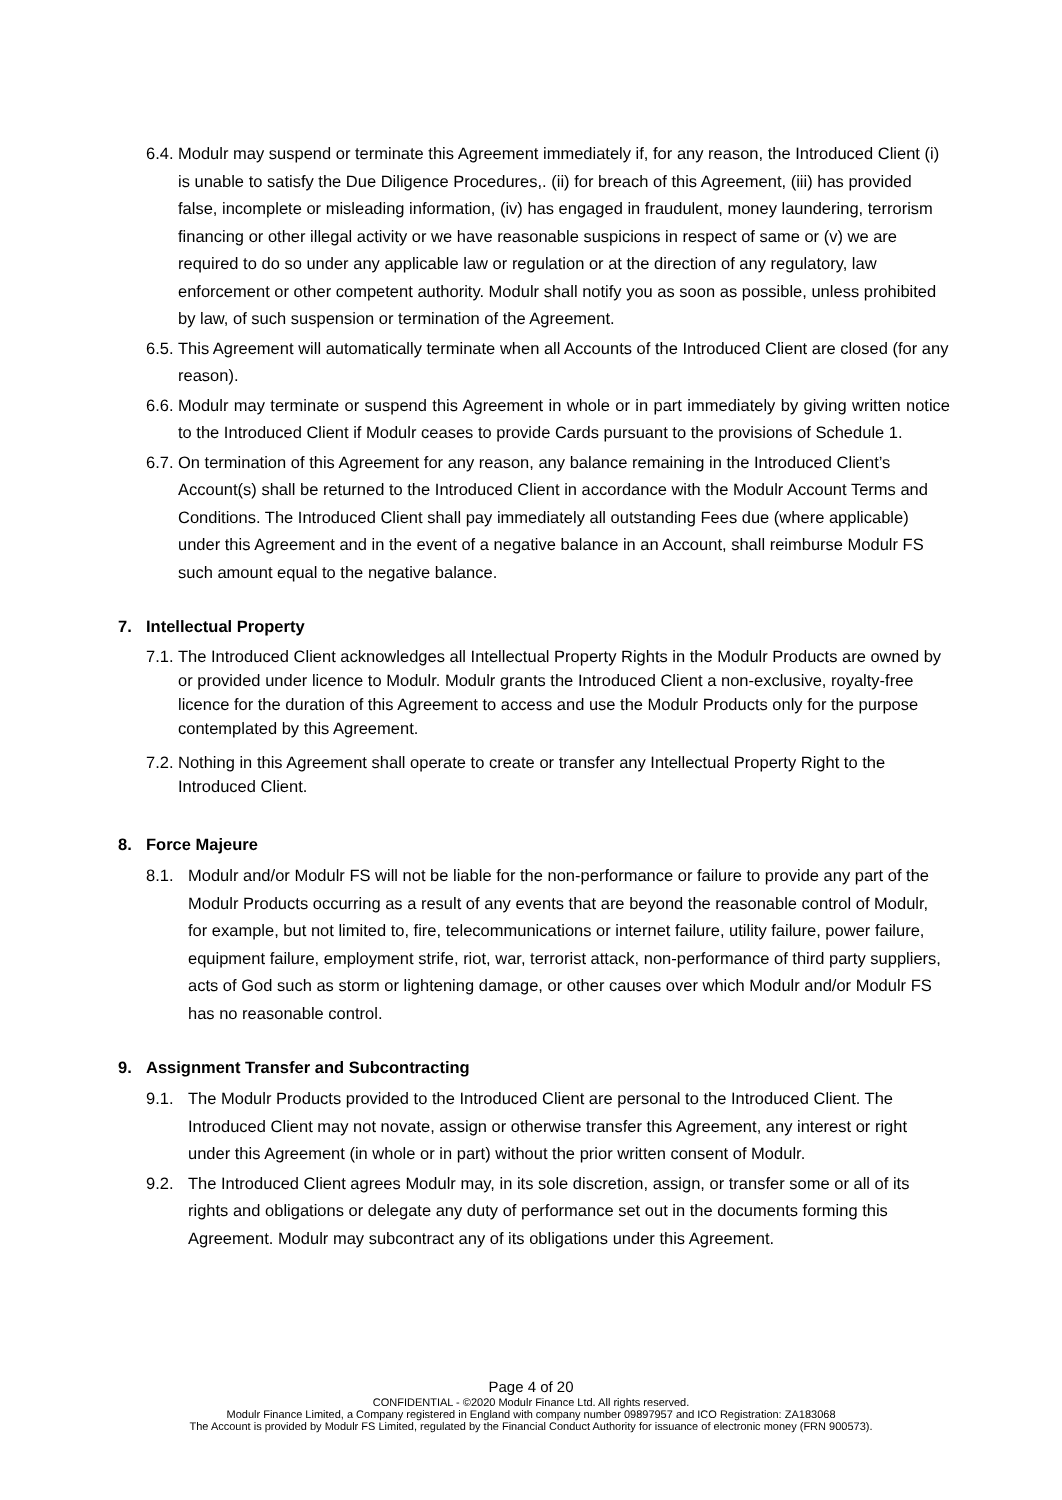6.4.
Modulr may suspend or terminate this Agreement immediately if, for any reason, the Introduced Client (i) is unable to satisfy the Due Diligence Procedures,. (ii) for breach of this Agreement, (iii) has provided false, incomplete or misleading information, (iv) has engaged in fraudulent, money laundering, terrorism financing or other illegal activity or we have reasonable suspicions in respect of same or (v) we are required to do so under any applicable law or regulation or at the direction of any regulatory, law enforcement or other competent authority. Modulr shall notify you as soon as possible, unless prohibited by law, of such suspension or termination of the Agreement.
6.5.
This Agreement will automatically terminate when all Accounts of the Introduced Client are closed (for any reason).
6.6.
Modulr may terminate or suspend this Agreement in whole or in part immediately by giving written notice to the Introduced Client if Modulr ceases to provide Cards pursuant to the provisions of Schedule 1.
6.7.
On termination of this Agreement for any reason, any balance remaining in the Introduced Client’s Account(s) shall be returned to the Introduced Client in accordance with the Modulr Account Terms and Conditions. The Introduced Client shall pay immediately all outstanding Fees due (where applicable) under this Agreement and in the event of a negative balance in an Account, shall reimburse Modulr FS such amount equal to the negative balance.
7. Intellectual Property
7.1.
The Introduced Client acknowledges all Intellectual Property Rights in the Modulr Products are owned by or provided under licence to Modulr. Modulr grants the Introduced Client a non-exclusive, royalty-free licence for the duration of this Agreement to access and use the Modulr Products only for the purpose contemplated by this Agreement.
7.2.
Nothing in this Agreement shall operate to create or transfer any Intellectual Property Right to the Introduced Client.
8. Force Majeure
8.1. Modulr and/or Modulr FS will not be liable for the non-performance or failure to provide any part of the Modulr Products occurring as a result of any events that are beyond the reasonable control of Modulr, for example, but not limited to, fire, telecommunications or internet failure, utility failure, power failure, equipment failure, employment strife, riot, war, terrorist attack, non-performance of third party suppliers, acts of God such as storm or lightening damage, or other causes over which Modulr and/or Modulr FS has no reasonable control.
9. Assignment Transfer and Subcontracting
9.1. The Modulr Products provided to the Introduced Client are personal to the Introduced Client. The Introduced Client may not novate, assign or otherwise transfer this Agreement, any interest or right under this Agreement (in whole or in part) without the prior written consent of Modulr.
9.2. The Introduced Client agrees Modulr may, in its sole discretion, assign, or transfer some or all of its rights and obligations or delegate any duty of performance set out in the documents forming this Agreement. Modulr may subcontract any of its obligations under this Agreement.
Page 4 of 20
CONFIDENTIAL - ©2020 Modulr Finance Ltd. All rights reserved.
Modulr Finance Limited, a Company registered in England with company number 09897957 and ICO Registration: ZA183068
The Account is provided by Modulr FS Limited, regulated by the Financial Conduct Authority for issuance of electronic money (FRN 900573).